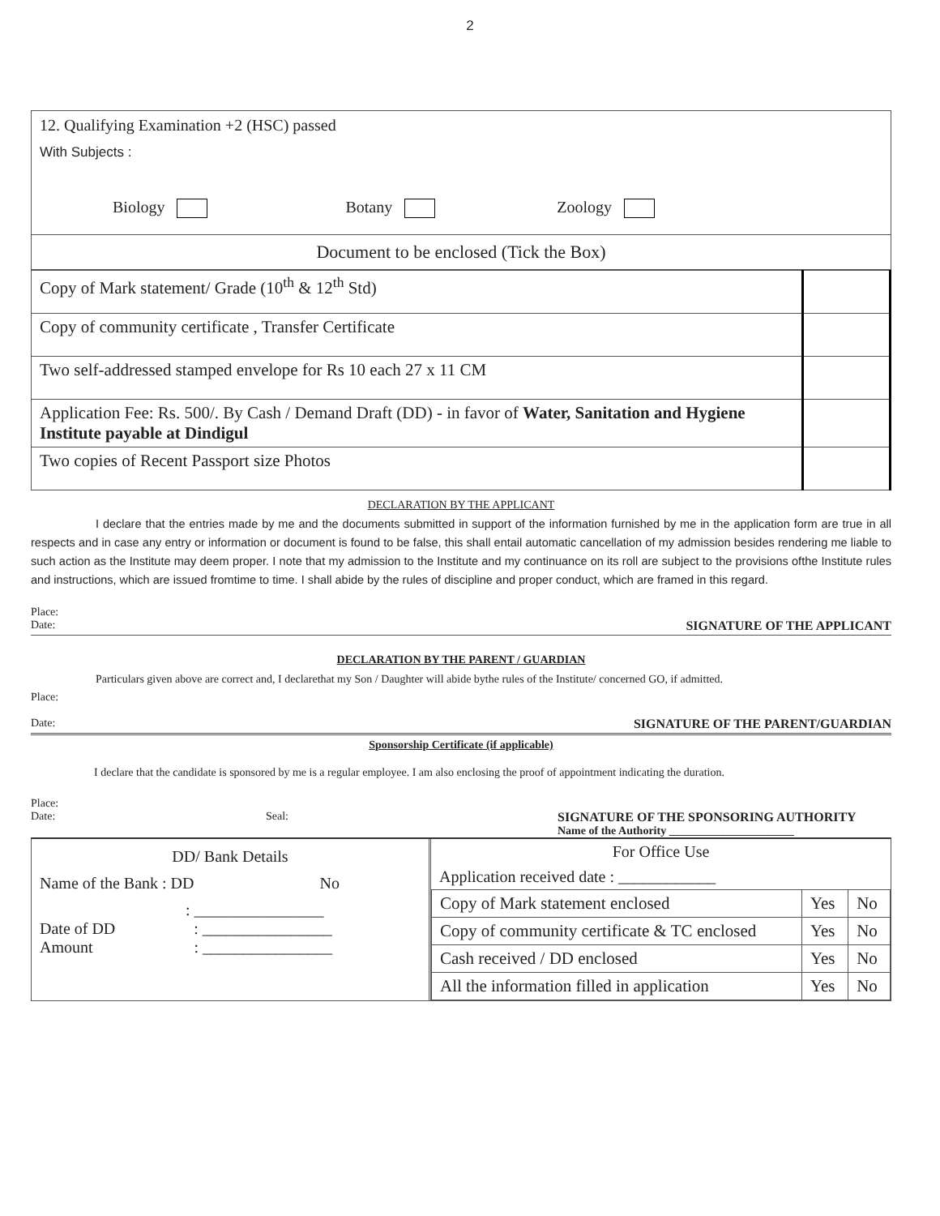2
12. Qualifying Examination +2 (HSC) passed
With Subjects :
Biology Botany Zoology
Document to be enclosed (Tick the Box)
| Copy of Mark statement/ Grade (10<sup>th</sup> & 12<sup>th</sup> Std) | |
| Copy of community certificate , Transfer Certificate | |
| Two self-addressed stamped envelope for Rs 10 each 27 x 11 CM | |
| Application Fee: Rs. 500/. By Cash / Demand Draft (DD) - in favor of Water, Sanitation and Hygiene Institute payable at Dindigul | |
| Two copies of Recent Passport size Photos | |
DECLARATION BY THE APPLICANT
I declare that the entries made by me and the documents submitted in support of the information furnished by me in the application form are true in all respects and in case any entry or information or document is found to be false, this shall entail automatic cancellation of my admission besides rendering me liable to such action as the Institute may deem proper. I note that my admission to the Institute and my continuance on its roll are subject to the provisions ofthe Institute rules and instructions, which are issued fromtime to time. I shall abide by the rules of discipline and proper conduct, which are framed in this regard.
Place:
Date: SIGNATURE OF THE APPLICANT
DECLARATION BY THE PARENT / GUARDIAN
Particulars given above are correct and, I declarethat my Son / Daughter will abide bythe rules of the Institute/ concerned GO, if admitted.
Place:
Date: SIGNATURE OF THE PARENT/GUARDIAN
Sponsorship Certificate (if applicable)
I declare that the candidate is sponsored by me is a regular employee. I am also enclosing the proof of appointment indicating the duration.
Place:
Date: Seal: SIGNATURE OF THE SPONSORING AUTHORITY
Name of the Authority ______________________
DD/ Bank Details
Name of the Bank : DD No
: ________________
Date of DD : ________________
Amount : ________________
For Office Use
Application received date : ____________
| Copy of Mark statement enclosed | Yes | No |
| Copy of community certificate & TC enclosed | Yes | No |
| Cash received / DD enclosed | Yes | No |
| All the information filled in application | Yes | No |